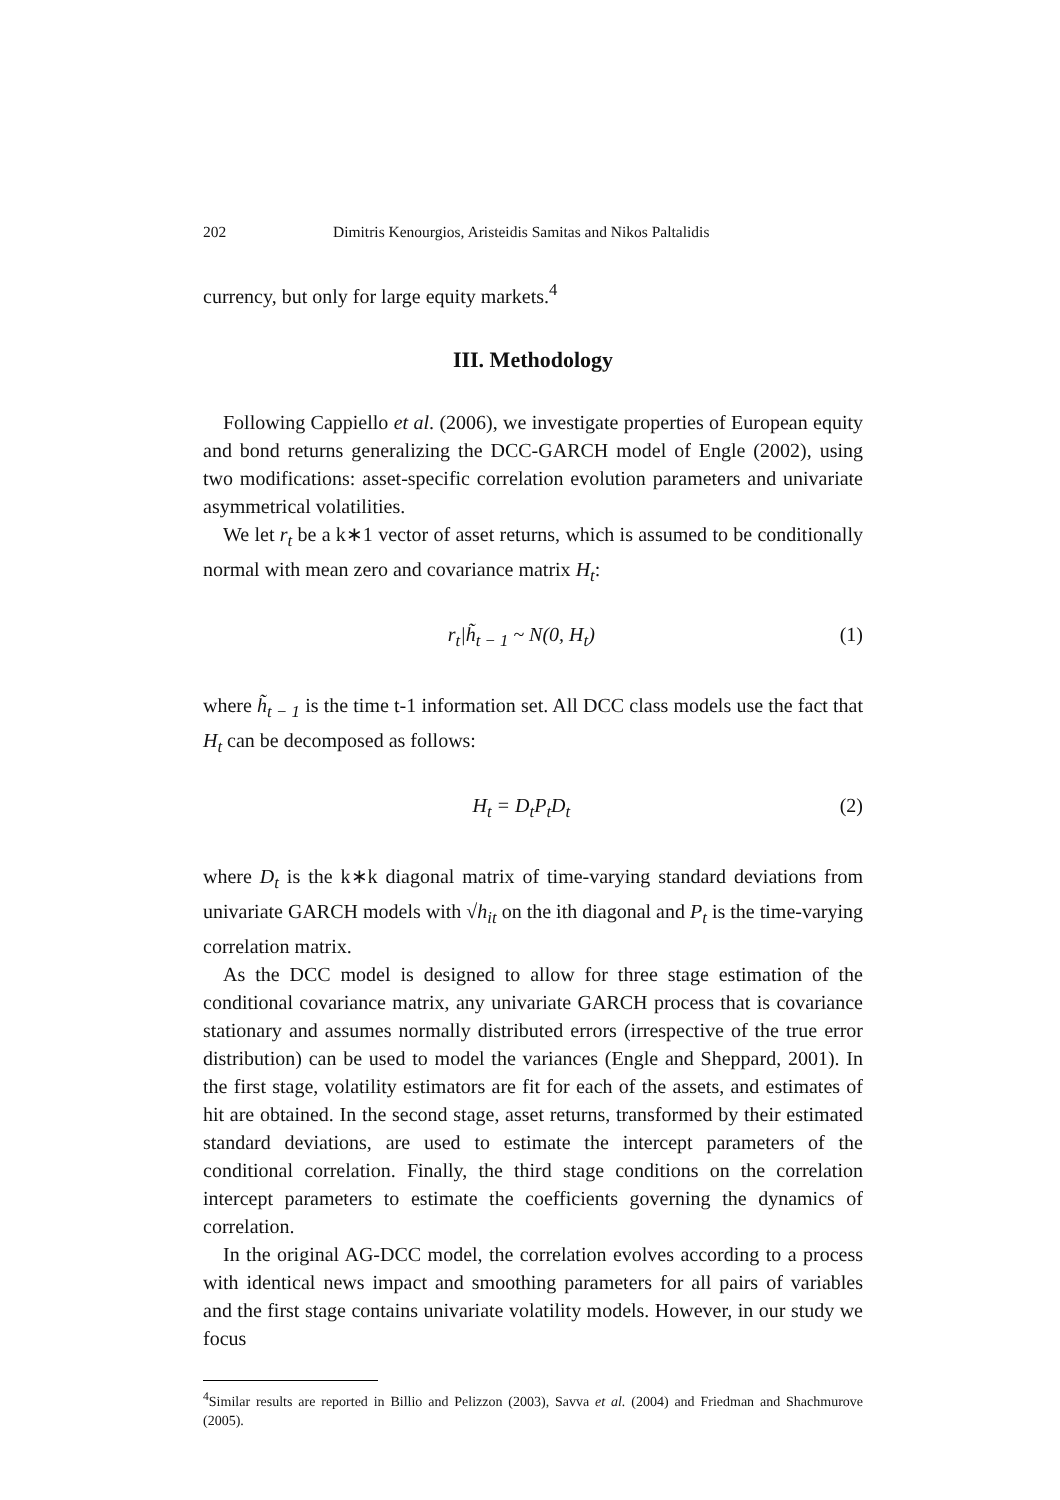202 Dimitris Kenourgios, Aristeidis Samitas and Nikos Paltalidis
currency, but only for large equity markets.<sup>4</sup>
III. Methodology
Following Cappiello et al. (2006), we investigate properties of European equity and bond returns generalizing the DCC-GARCH model of Engle (2002), using two modifications: asset-specific correlation evolution parameters and univariate asymmetrical volatilities.
We let r<sub>t</sub> be a k∗1 vector of asset returns, which is assumed to be conditionally normal with mean zero and covariance matrix H<sub>t</sub>:
r<sub>t</sub>|h̃<sub>t − 1</sub> ~ N(0, H<sub>t</sub>) (1)
where h̃<sub>t − 1</sub> is the time t-1 information set. All DCC class models use the fact that H<sub>t</sub> can be decomposed as follows:
H<sub>t</sub> = D<sub>t</sub>P<sub>t</sub>D<sub>t</sub> (2)
where D<sub>t</sub> is the k∗k diagonal matrix of time-varying standard deviations from univariate GARCH models with √h<sub>it</sub> on the ith diagonal and P<sub>t</sub> is the time-varying correlation matrix.
As the DCC model is designed to allow for three stage estimation of the conditional covariance matrix, any univariate GARCH process that is covariance stationary and assumes normally distributed errors (irrespective of the true error distribution) can be used to model the variances (Engle and Sheppard, 2001). In the first stage, volatility estimators are fit for each of the assets, and estimates of hit are obtained. In the second stage, asset returns, transformed by their estimated standard deviations, are used to estimate the intercept parameters of the conditional correlation. Finally, the third stage conditions on the correlation intercept parameters to estimate the coefficients governing the dynamics of correlation.
In the original AG-DCC model, the correlation evolves according to a process with identical news impact and smoothing parameters for all pairs of variables and the first stage contains univariate volatility models. However, in our study we focus
<sup>4</sup> Similar results are reported in Billio and Pelizzon (2003), Savva et al. (2004) and Friedman and Shachmurove (2005).